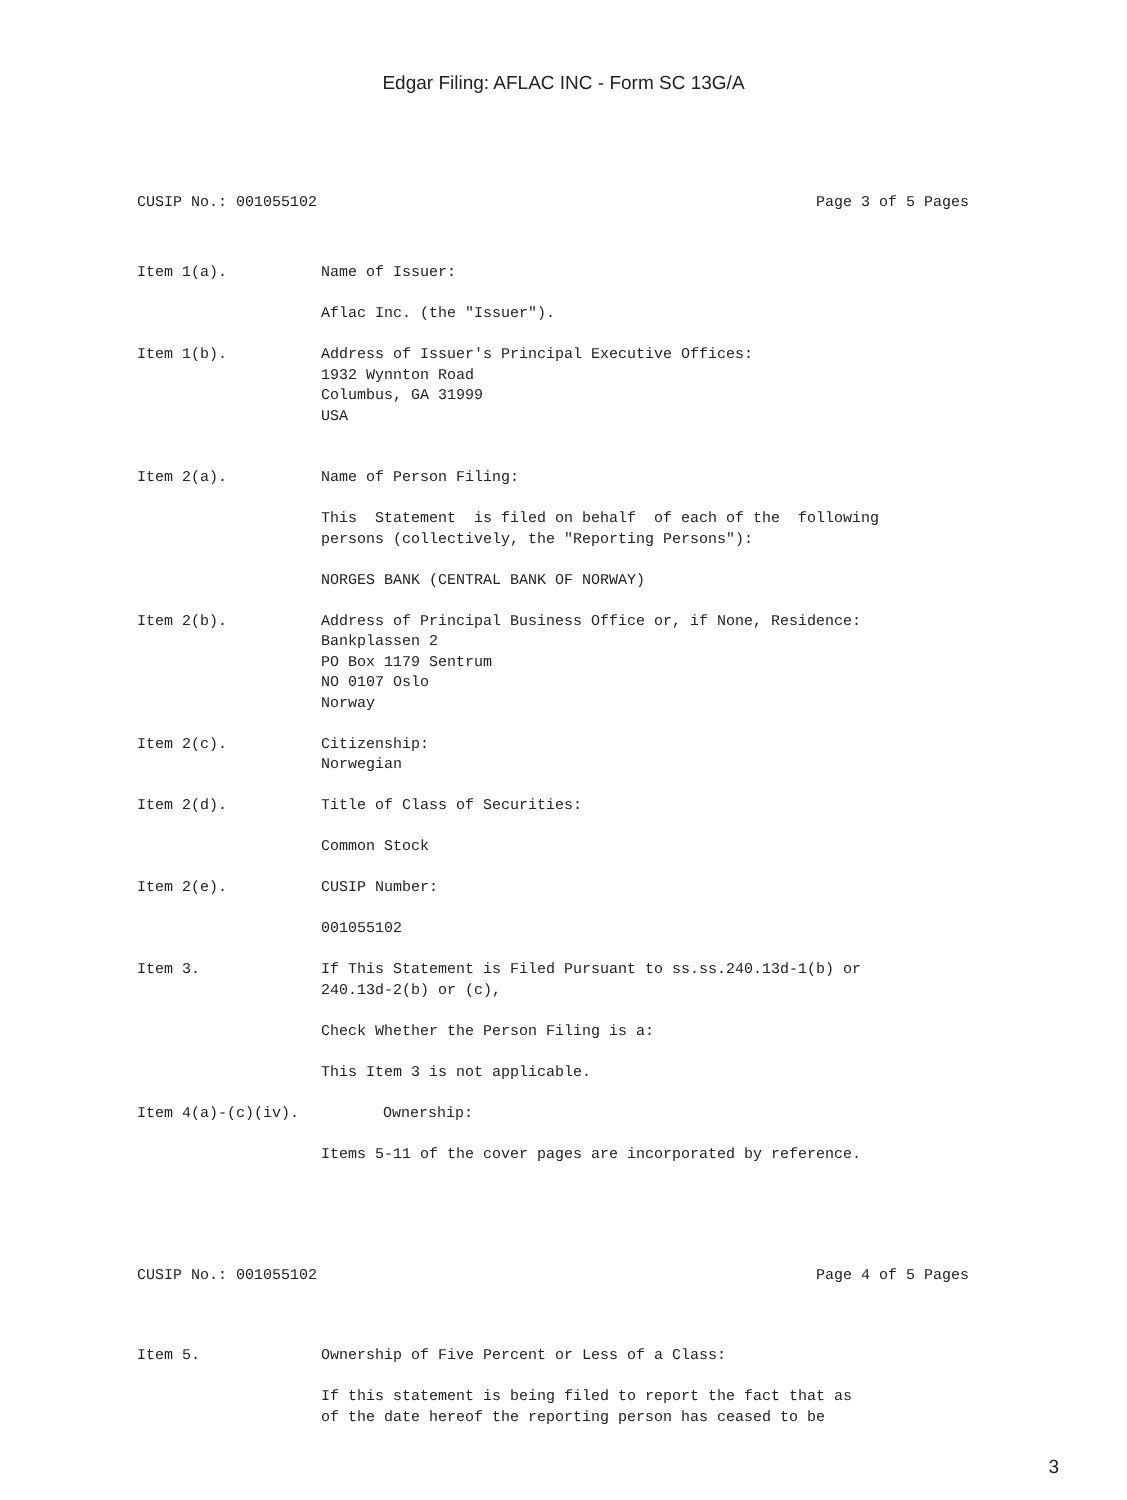Edgar Filing: AFLAC INC - Form SC 13G/A
CUSIP No.: 001055102 Page 3 of 5 Pages
Item 1(a).
Name of Issuer:
Aflac Inc. (the "Issuer").
Item 1(b).
Address of Issuer's Principal Executive Offices: 1932 Wynnton Road Columbus, GA 31999 USA
Item 2(a).
Name of Person Filing:
This Statement is filed on behalf of each of the following persons (collectively, the "Reporting Persons"):
NORGES BANK (CENTRAL BANK OF NORWAY)
Item 2(b).
Address of Principal Business Office or, if None, Residence: Bankplassen 2 PO Box 1179 Sentrum NO 0107 Oslo Norway
Item 2(c).
Citizenship: Norwegian
Item 2(d).
Title of Class of Securities:
Common Stock
Item 2(e).
CUSIP Number:
001055102
Item 3.
If This Statement is Filed Pursuant to ss.ss.240.13d-1(b) or 240.13d-2(b) or (c),
Check Whether the Person Filing is a:
This Item 3 is not applicable.
Item 4(a)-(c)(iv).
Ownership:
Items 5-11 of the cover pages are incorporated by reference.
CUSIP No.: 001055102 Page 4 of 5 Pages
Item 5.
Ownership of Five Percent or Less of a Class:
If this statement is being filed to report the fact that as of the date hereof the reporting person has ceased to be
3